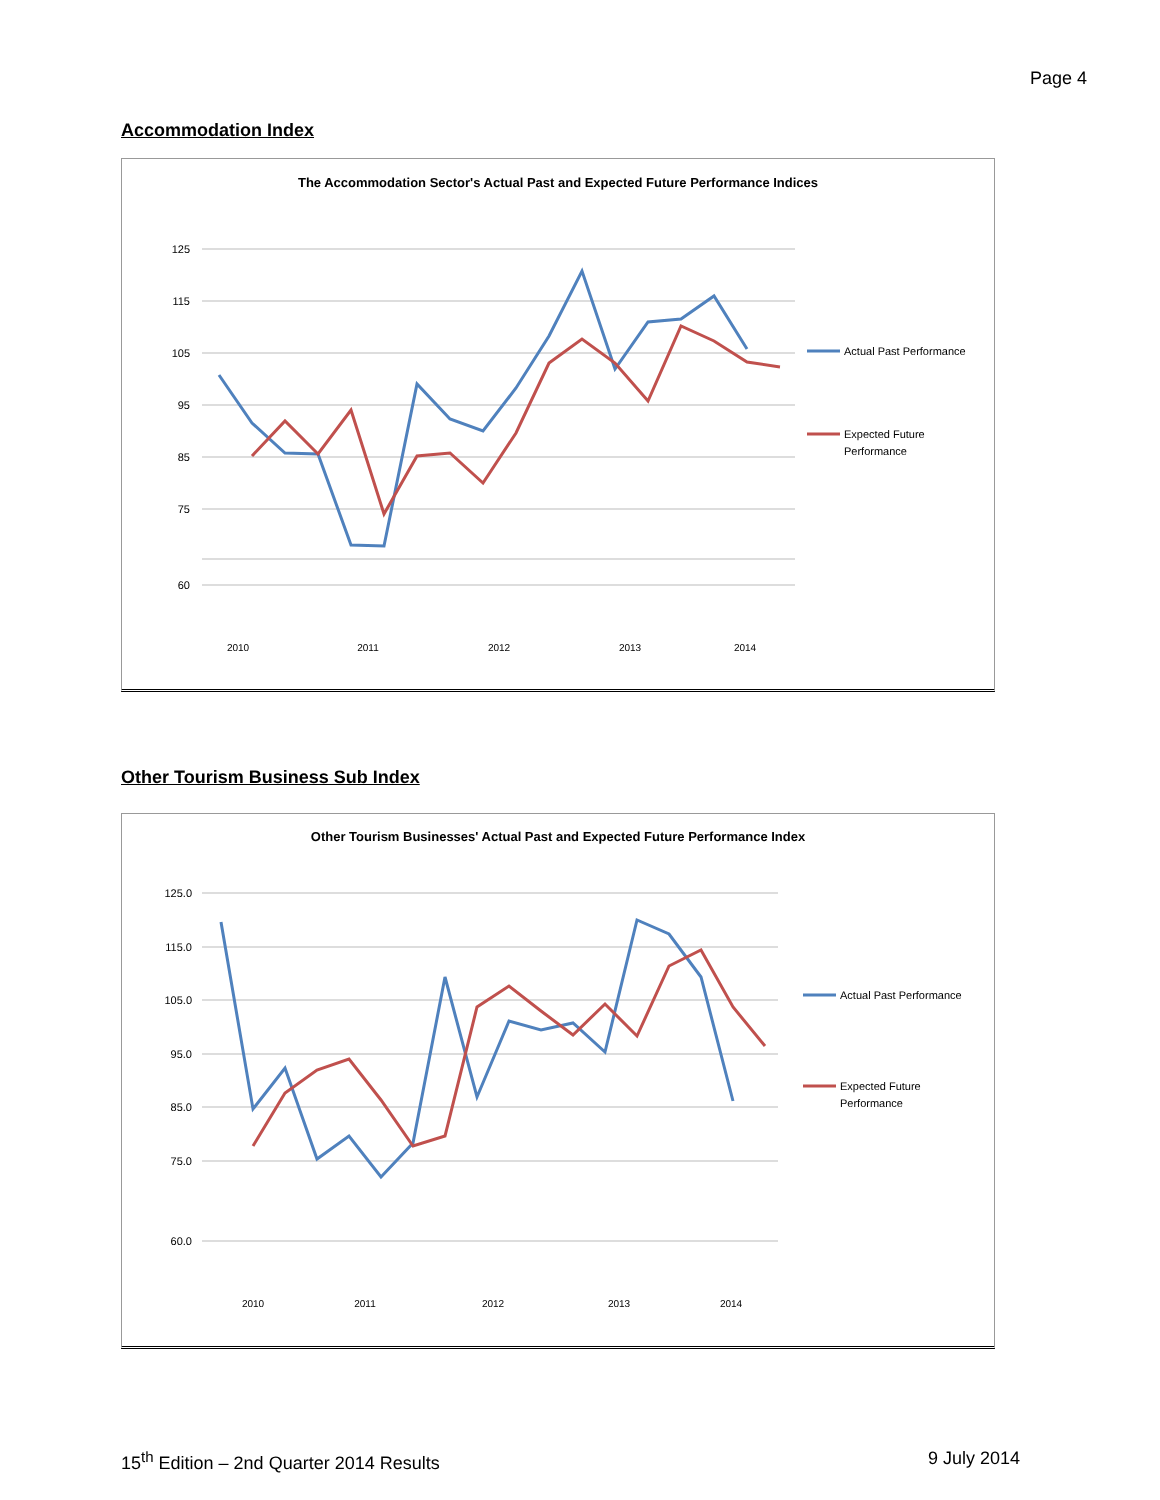Page 4
Accommodation Index
The Accommodation Sector's Actual Past and Expected Future Performance Indices
125
115
105
95
85
75
60
2010
2011
2012
2013
2014
Actual Past Performance
Expected Future
Performance
Other Tourism Business Sub Index
Other Tourism Businesses' Actual Past and Expected Future Performance Index
125.0
115.0
105.0
95.0
85.0
75.0
60.0
2010
2011
2012
2013
2014
Actual Past Performance
Expected Future
Performance
15<sup>th</sup> Edition – 2nd Quarter 2014 Results 9 July 2014